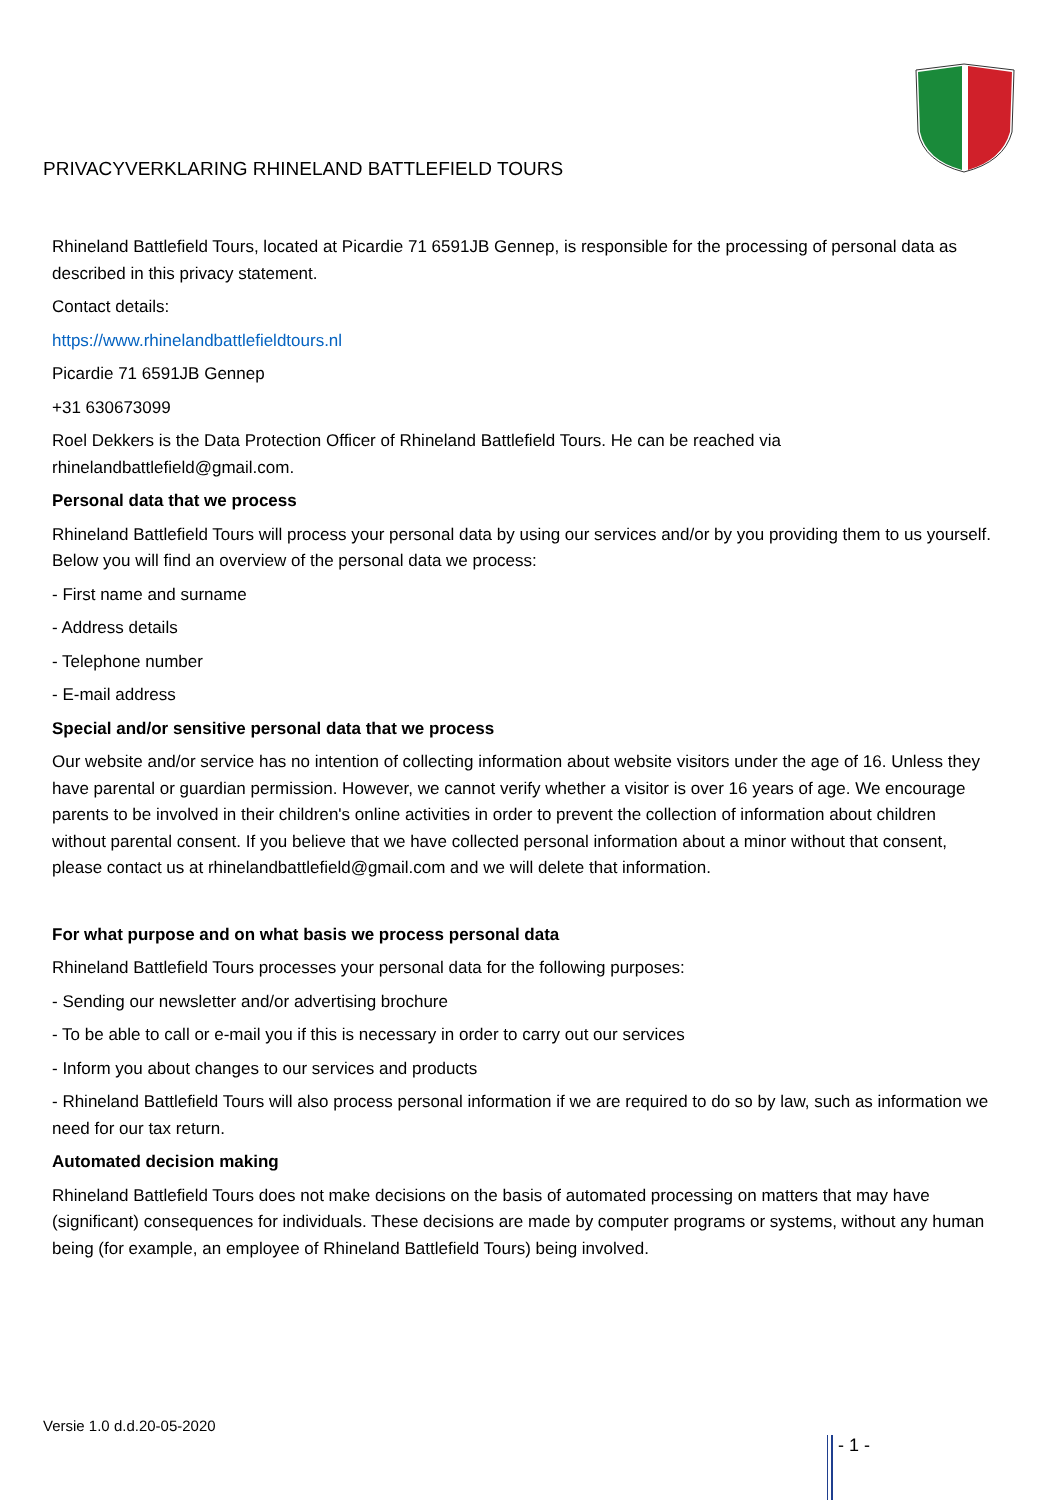PRIVACYVERKLARING RHINELAND BATTLEFIELD TOURS
Rhineland Battlefield Tours, located at Picardie 71 6591JB Gennep, is responsible for the processing of personal data as described in this privacy statement.
Contact details:
https://www.rhinelandbattlefieldtours.nl
Picardie 71 6591JB Gennep
+31 630673099
Roel Dekkers is the Data Protection Officer of Rhineland Battlefield Tours. He can be reached via rhinelandbattlefield@gmail.com.
Personal data that we process
Rhineland Battlefield Tours will process your personal data by using our services and/or by you providing them to us yourself. Below you will find an overview of the personal data we process:
- First name and surname
- Address details
- Telephone number
- E-mail address
Special and/or sensitive personal data that we process
Our website and/or service has no intention of collecting information about website visitors under the age of 16. Unless they have parental or guardian permission. However, we cannot verify whether a visitor is over 16 years of age. We encourage parents to be involved in their children's online activities in order to prevent the collection of information about children without parental consent. If you believe that we have collected personal information about a minor without that consent, please contact us at rhinelandbattlefield@gmail.com and we will delete that information.
For what purpose and on what basis we process personal data
Rhineland Battlefield Tours processes your personal data for the following purposes:
- Sending our newsletter and/or advertising brochure
- To be able to call or e-mail you if this is necessary in order to carry out our services
- Inform you about changes to our services and products
- Rhineland Battlefield Tours will also process personal information if we are required to do so by law, such as information we need for our tax return.
Automated decision making
Rhineland Battlefield Tours does not make decisions on the basis of automated processing on matters that may have (significant) consequences for individuals. These decisions are made by computer programs or systems, without any human being (for example, an employee of Rhineland Battlefield Tours) being involved.
Versie 1.0 d.d.20-05-2020
- 1 -